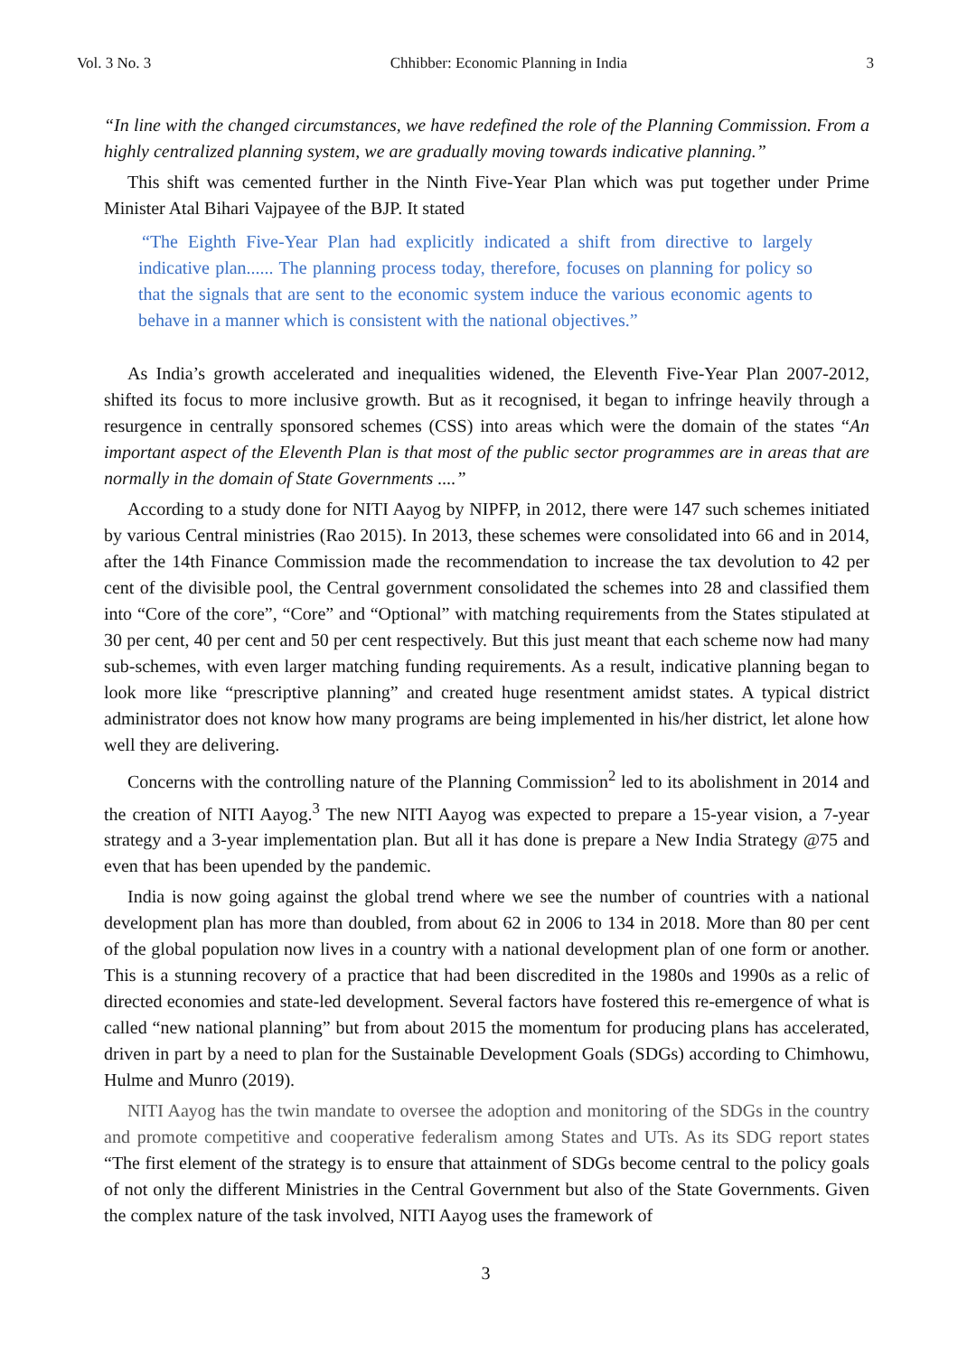Vol. 3 No. 3 Chhibber: Economic Planning in India 3
“In line with the changed circumstances, we have redefined the role of the Planning Commission. From a highly centralized planning system, we are gradually moving towards indicative planning.”
This shift was cemented further in the Ninth Five-Year Plan which was put together under Prime Minister Atal Bihari Vajpayee of the BJP. It stated
“The Eighth Five-Year Plan had explicitly indicated a shift from directive to largely indicative plan...... The planning process today, therefore, focuses on planning for policy so that the signals that are sent to the economic system induce the various economic agents to behave in a manner which is consistent with the national objectives.”
As India’s growth accelerated and inequalities widened, the Eleventh Five-Year Plan 2007-2012, shifted its focus to more inclusive growth. But as it recognised, it began to infringe heavily through a resurgence in centrally sponsored schemes (CSS) into areas which were the domain of the states “An important aspect of the Eleventh Plan is that most of the public sector programmes are in areas that are normally in the domain of State Governments ....”
According to a study done for NITI Aayog by NIPFP, in 2012, there were 147 such schemes initiated by various Central ministries (Rao 2015). In 2013, these schemes were consolidated into 66 and in 2014, after the 14th Finance Commission made the recommendation to increase the tax devolution to 42 per cent of the divisible pool, the Central government consolidated the schemes into 28 and classified them into “Core of the core”, “Core” and “Optional” with matching requirements from the States stipulated at 30 per cent, 40 per cent and 50 per cent respectively. But this just meant that each scheme now had many sub-schemes, with even larger matching funding requirements. As a result, indicative planning began to look more like “prescriptive planning” and created huge resentment amidst states. A typical district administrator does not know how many programs are being implemented in his/her district, let alone how well they are delivering.
Concerns with the controlling nature of the Planning Commission<sup>2</sup> led to its abolishment in 2014 and the creation of NITI Aayog.<sup>3</sup> The new NITI Aayog was expected to prepare a 15-year vision, a 7-year strategy and a 3-year implementation plan. But all it has done is prepare a New India Strategy @75 and even that has been upended by the pandemic.
India is now going against the global trend where we see the number of countries with a national development plan has more than doubled, from about 62 in 2006 to 134 in 2018. More than 80 per cent of the global population now lives in a country with a national development plan of one form or another. This is a stunning recovery of a practice that had been discredited in the 1980s and 1990s as a relic of directed economies and state-led development. Several factors have fostered this re-emergence of what is called “new national planning” but from about 2015 the momentum for producing plans has accelerated, driven in part by a need to plan for the Sustainable Development Goals (SDGs) according to Chimhowu, Hulme and Munro (2019).
NITI Aayog has the twin mandate to oversee the adoption and monitoring of the SDGs in the country and promote competitive and cooperative federalism among States and UTs. As its SDG report states “The first element of the strategy is to ensure that attainment of SDGs become central to the policy goals of not only the different Ministries in the Central Government but also of the State Governments. Given the complex nature of the task involved, NITI Aayog uses the framework of
3